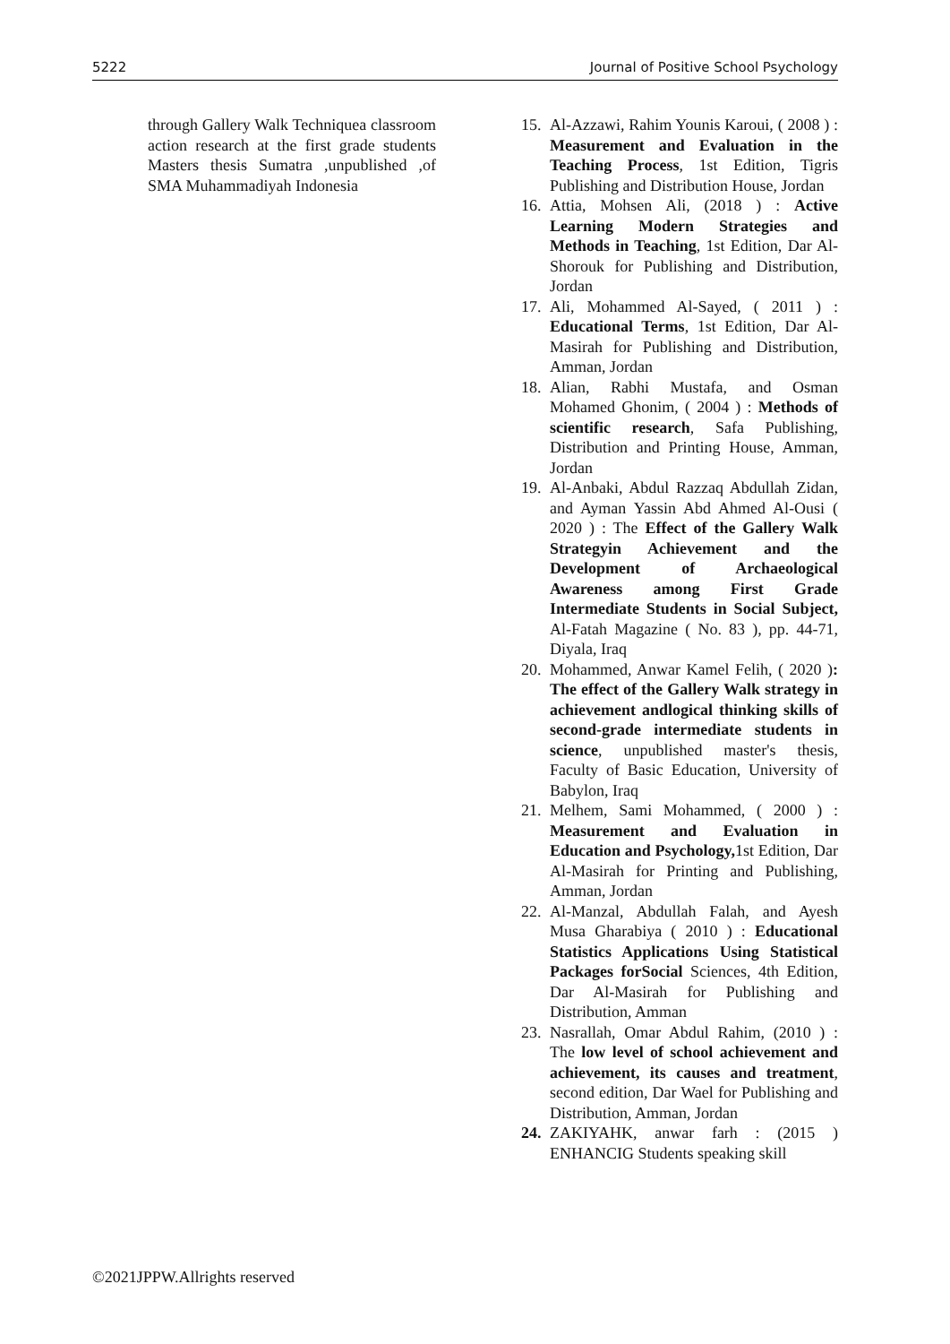5222 Journal of Positive School Psychology
through Gallery Walk Techniquea classroom action research at the first grade students Masters thesis Sumatra ,unpublished ,of SMA Muhammadiyah Indonesia
15. Al-Azzawi, Rahim Younis Karoui, ( 2008 ) : Measurement and Evaluation in the Teaching Process, 1st Edition, Tigris Publishing and Distribution House, Jordan
16. Attia, Mohsen Ali, (2018 ) : Active Learning Modern Strategies and Methods in Teaching, 1st Edition, Dar Al-Shorouk for Publishing and Distribution, Jordan
17. Ali, Mohammed Al-Sayed, ( 2011 ) : Educational Terms, 1st Edition, Dar Al-Masirah for Publishing and Distribution, Amman, Jordan
18. Alian, Rabhi Mustafa, and Osman Mohamed Ghonim, ( 2004 ) : Methods of scientific research, Safa Publishing, Distribution and Printing House, Amman, Jordan
19. Al-Anbaki, Abdul Razzaq Abdullah Zidan, and Ayman Yassin Abd Ahmed Al-Ousi ( 2020 ) : The Effect of the Gallery Walk Strategyin Achievement and the Development of Archaeological Awareness among First Grade Intermediate Students in Social Subject, Al-Fatah Magazine ( No. 83 ), pp. 44-71, Diyala, Iraq
20. Mohammed, Anwar Kamel Felih, ( 2020 ): The effect of the Gallery Walk strategy in achievement andlogical thinking skills of second-grade intermediate students in science, unpublished master's thesis, Faculty of Basic Education, University of Babylon, Iraq
21. Melhem, Sami Mohammed, ( 2000 ) : Measurement and Evaluation in Education and Psychology, 1st Edition, Dar Al-Masirah for Printing and Publishing, Amman, Jordan
22. Al-Manzal, Abdullah Falah, and Ayesh Musa Gharabiya ( 2010 ) : Educational Statistics Applications Using Statistical Packages forSocial Sciences, 4th Edition, Dar Al-Masirah for Publishing and Distribution, Amman
23. Nasrallah, Omar Abdul Rahim, (2010 ) : The low level of school achievement and achievement, its causes and treatment, second edition, Dar Wael for Publishing and Distribution, Amman, Jordan
24. ZAKIYAHK, anwar farh : (2015 ) ENHANCIG Students speaking skill
©2021JPPW.Allrights reserved